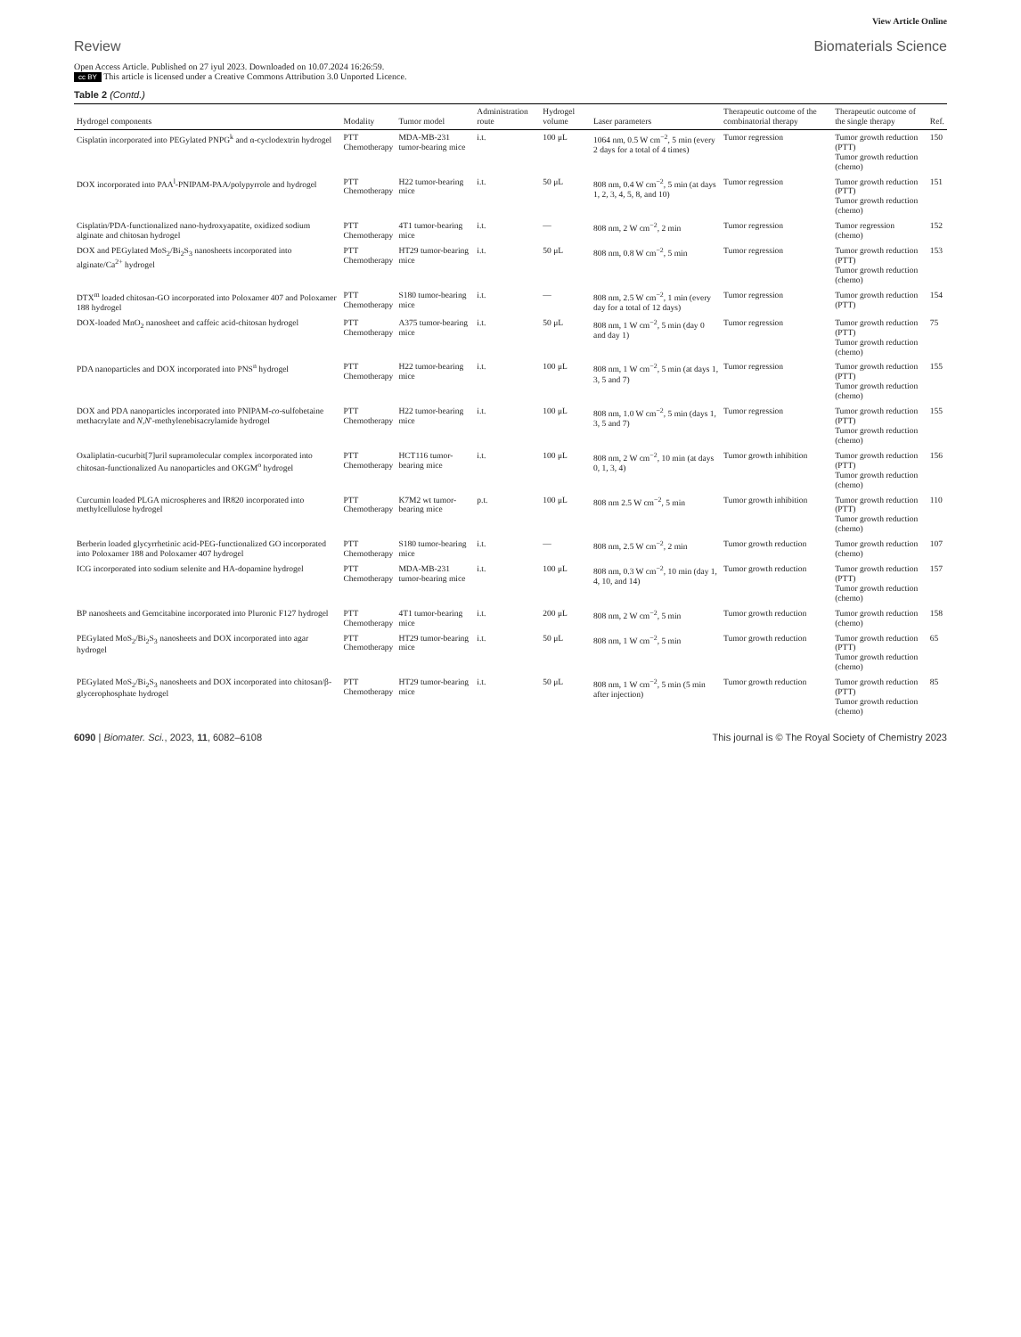View Article Online
Review Biomaterials Science
Open Access Article. Published on 27 iyul 2023. Downloaded on 10.07.2024 16:26:59.
cc BY This article is licensed under a Creative Commons Attribution 3.0 Unported Licence.
Table 2 (Contd.)
| Hydrogel components | Modality | Tumor model | Administration route | Hydrogel volume | Laser parameters | Therapeutic outcome of the combinatorial therapy | Therapeutic outcome of the single therapy | Ref. |
| --- | --- | --- | --- | --- | --- | --- | --- | --- |
| Cisplatin incorporated into PEGylated PNPG<sup>k</sup> and α-cyclodextrin hydrogel | PTT Chemotherapy | MDA-MB-231 tumor-bearing mice | i.t. | 100 μL | 1064 nm, 0.5 W cm<sup>−2</sup>, 5 min (every 2 days for a total of 4 times) | Tumor regression | Tumor growth reduction (PTT) Tumor growth reduction (chemo) | 150 |
| DOX incorporated into PAA<sup>l</sup>-PNIPAM-PAA/polypyrrole and hydrogel | PTT Chemotherapy | H22 tumor-bearing mice | i.t. | 50 μL | 808 nm, 0.4 W cm<sup>−2</sup>, 5 min (at days 1, 2, 3, 4, 5, 8, and 10) | Tumor regression | Tumor growth reduction (PTT) Tumor growth reduction (chemo) | 151 |
| Cisplatin/PDA-functionalized nano-hydroxyapatite, oxidized sodium alginate and chitosan hydrogel | PTT Chemotherapy | 4T1 tumor-bearing mice | i.t. | — | 808 nm, 2 W cm<sup>−2</sup>, 2 min | Tumor regression | Tumor regression (chemo) | 152 |
| DOX and PEGylated MoS<sub>2</sub>/Bi<sub>2</sub>S<sub>3</sub> nanosheets incorporated into alginate/Ca<sup>2+</sup> hydrogel | PTT Chemotherapy | HT29 tumor-bearing mice | i.t. | 50 μL | 808 nm, 0.8 W cm<sup>−2</sup>, 5 min | Tumor regression | Tumor growth reduction (PTT) Tumor growth reduction (chemo) | 153 |
| DTX<sup>m</sup> loaded chitosan-GO incorporated into Poloxamer 407 and Poloxamer 188 hydrogel | PTT Chemotherapy | S180 tumor-bearing mice | i.t. | — | 808 nm, 2.5 W cm<sup>−2</sup>, 1 min (every day for a total of 12 days) | Tumor regression | Tumor growth reduction (PTT) | 154 |
| DOX-loaded MnO<sub>2</sub> nanosheet and caffeic acid-chitosan hydrogel | PTT Chemotherapy | A375 tumor-bearing mice | i.t. | 50 μL | 808 nm, 1 W cm<sup>−2</sup>, 5 min (day 0 and day 1) | Tumor regression | Tumor growth reduction (PTT) Tumor growth reduction (chemo) | 75 |
| PDA nanoparticles and DOX incorporated into PNS<sup>n</sup> hydrogel | PTT Chemotherapy | H22 tumor-bearing mice | i.t. | 100 μL | 808 nm, 1 W cm<sup>−2</sup>, 5 min (at days 1, 3, 5 and 7) | Tumor regression | Tumor growth reduction (PTT) Tumor growth reduction (chemo) | 155 |
| DOX and PDA nanoparticles incorporated into PNIPAM- co -sulfobetaine methacrylate and N , N ′-methylenebisacrylamide hydrogel | PTT Chemotherapy | H22 tumor-bearing mice | i.t. | 100 μL | 808 nm, 1.0 W cm<sup>−2</sup>, 5 min (days 1, 3, 5 and 7) | Tumor regression | Tumor growth reduction (PTT) Tumor growth reduction (chemo) | 155 |
| Oxaliplatin-cucurbit[7]uril supramolecular complex incorporated into chitosan-functionalized Au nanoparticles and OKGM<sup>o</sup> hydrogel | PTT Chemotherapy | HCT116 tumor-bearing mice | i.t. | 100 μL | 808 nm, 2 W cm<sup>−2</sup>, 10 min (at days 0, 1, 3, 4) | Tumor growth inhibition | Tumor growth reduction (PTT) Tumor growth reduction (chemo) | 156 |
| Curcumin loaded PLGA microspheres and IR820 incorporated into methylcellulose hydrogel | PTT Chemotherapy | K7M2 wt tumor-bearing mice | p.t. | 100 μL | 808 nm 2.5 W cm<sup>−2</sup>, 5 min | Tumor growth inhibition | Tumor growth reduction (PTT) Tumor growth reduction (chemo) | 110 |
| Berberin loaded glycyrrhetinic acid-PEG-functionalized GO incorporated into Poloxamer 188 and Poloxamer 407 hydrogel | PTT Chemotherapy | S180 tumor-bearing mice | i.t. | — | 808 nm, 2.5 W cm<sup>−2</sup>, 2 min | Tumor growth reduction | Tumor growth reduction (chemo) | 107 |
| ICG incorporated into sodium selenite and HA-dopamine hydrogel | PTT Chemotherapy | MDA-MB-231 tumor-bearing mice | i.t. | 100 μL | 808 nm, 0.3 W cm<sup>−2</sup>, 10 min (day 1, 4, 10, and 14) | Tumor growth reduction | Tumor growth reduction (PTT) Tumor growth reduction (chemo) | 157 |
| BP nanosheets and Gemcitabine incorporated into Pluronic F127 hydrogel | PTT Chemotherapy | 4T1 tumor-bearing mice | i.t. | 200 μL | 808 nm, 2 W cm<sup>−2</sup>, 5 min | Tumor growth reduction | Tumor growth reduction (chemo) | 158 |
| PEGylated MoS<sub>2</sub>/Bi<sub>2</sub>S<sub>3</sub> nanosheets and DOX incorporated into agar hydrogel | PTT Chemotherapy | HT29 tumor-bearing mice | i.t. | 50 μL | 808 nm, 1 W cm<sup>−2</sup>, 5 min | Tumor growth reduction | Tumor growth reduction (PTT) Tumor growth reduction (chemo) | 65 |
| PEGylated MoS<sub>2</sub>/Bi<sub>2</sub>S<sub>3</sub> nanosheets and DOX incorporated into chitosan/β-glycerophosphate hydrogel | PTT Chemotherapy | HT29 tumor-bearing mice | i.t. | 50 μL | 808 nm, 1 W cm<sup>−2</sup>, 5 min (5 min after injection) | Tumor growth reduction | Tumor growth reduction (PTT) Tumor growth reduction (chemo) | 85 |
6090 | Biomater. Sci., 2023, 11, 6082–6108 This journal is © The Royal Society of Chemistry 2023